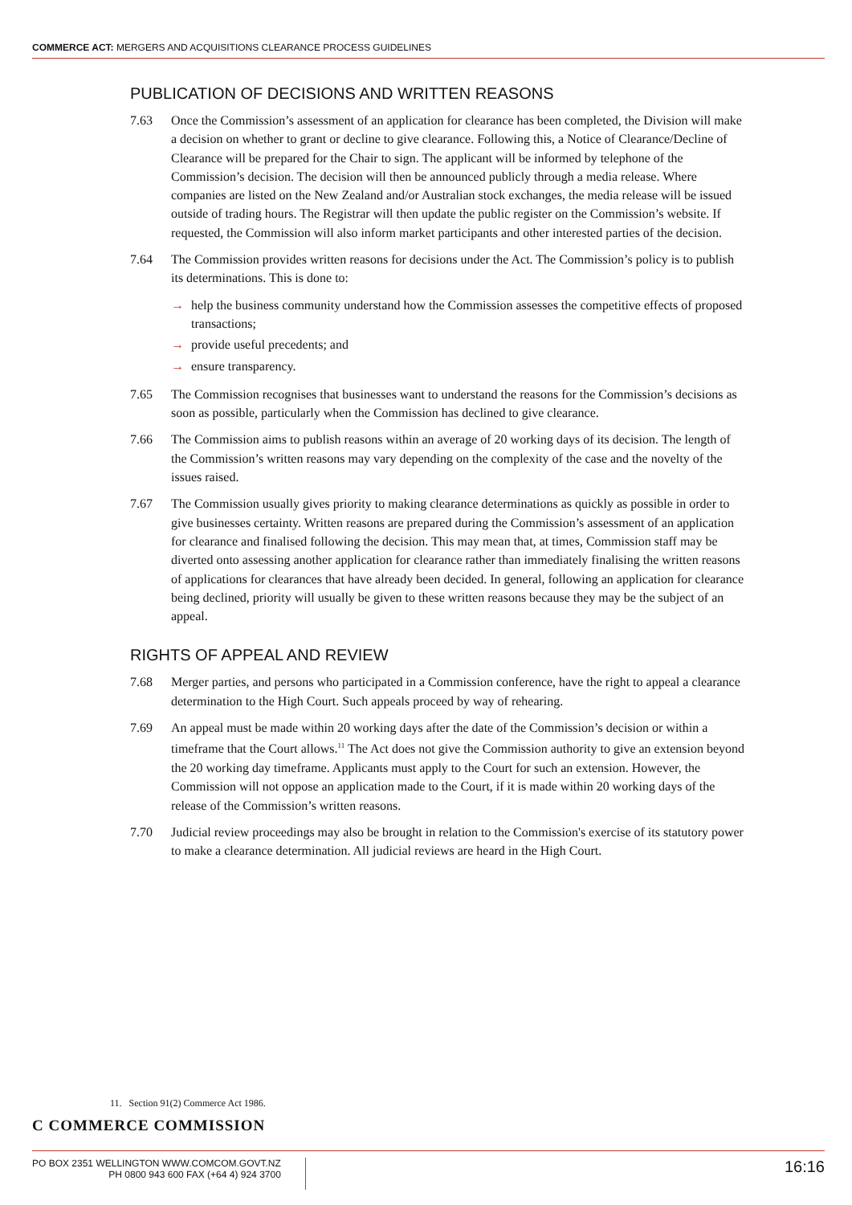COMMERCE ACT: MERGERS AND ACQUISITIONS CLEARANCE PROCESS GUIDELINES
PUBLICATION OF DECISIONS AND WRITTEN REASONS
7.63 Once the Commission’s assessment of an application for clearance has been completed, the Division will make a decision on whether to grant or decline to give clearance. Following this, a Notice of Clearance/Decline of Clearance will be prepared for the Chair to sign. The applicant will be informed by telephone of the Commission’s decision. The decision will then be announced publicly through a media release. Where companies are listed on the New Zealand and/or Australian stock exchanges, the media release will be issued outside of trading hours. The Registrar will then update the public register on the Commission’s website. If requested, the Commission will also inform market participants and other interested parties of the decision.
7.64 The Commission provides written reasons for decisions under the Act. The Commission’s policy is to publish its determinations. This is done to:
→ help the business community understand how the Commission assesses the competitive effects of proposed transactions;
→ provide useful precedents; and
→ ensure transparency.
7.65 The Commission recognises that businesses want to understand the reasons for the Commission’s decisions as soon as possible, particularly when the Commission has declined to give clearance.
7.66 The Commission aims to publish reasons within an average of 20 working days of its decision. The length of the Commission’s written reasons may vary depending on the complexity of the case and the novelty of the issues raised.
7.67 The Commission usually gives priority to making clearance determinations as quickly as possible in order to give businesses certainty. Written reasons are prepared during the Commission’s assessment of an application for clearance and finalised following the decision. This may mean that, at times, Commission staff may be diverted onto assessing another application for clearance rather than immediately finalising the written reasons of applications for clearances that have already been decided. In general, following an application for clearance being declined, priority will usually be given to these written reasons because they may be the subject of an appeal.
RIGHTS OF APPEAL AND REVIEW
7.68 Merger parties, and persons who participated in a Commission conference, have the right to appeal a clearance determination to the High Court. Such appeals proceed by way of rehearing.
7.69 An appeal must be made within 20 working days after the date of the Commission’s decision or within a timeframe that the Court allows.<sup>11</sup> The Act does not give the Commission authority to give an extension beyond the 20 working day timeframe. Applicants must apply to the Court for such an extension. However, the Commission will not oppose an application made to the Court, if it is made within 20 working days of the release of the Commission’s written reasons.
7.70 Judicial review proceedings may also be brought in relation to the Commission's exercise of its statutory power to make a clearance determination. All judicial reviews are heard in the High Court.
11. Section 91(2) Commerce Act 1986.
C COMMERCE COMMISSION
PO BOX 2351 WELLINGTON WWW.COMCOM.GOVT.NZ
PH 0800 943 600 FAX (+64 4) 924 3700
16:16